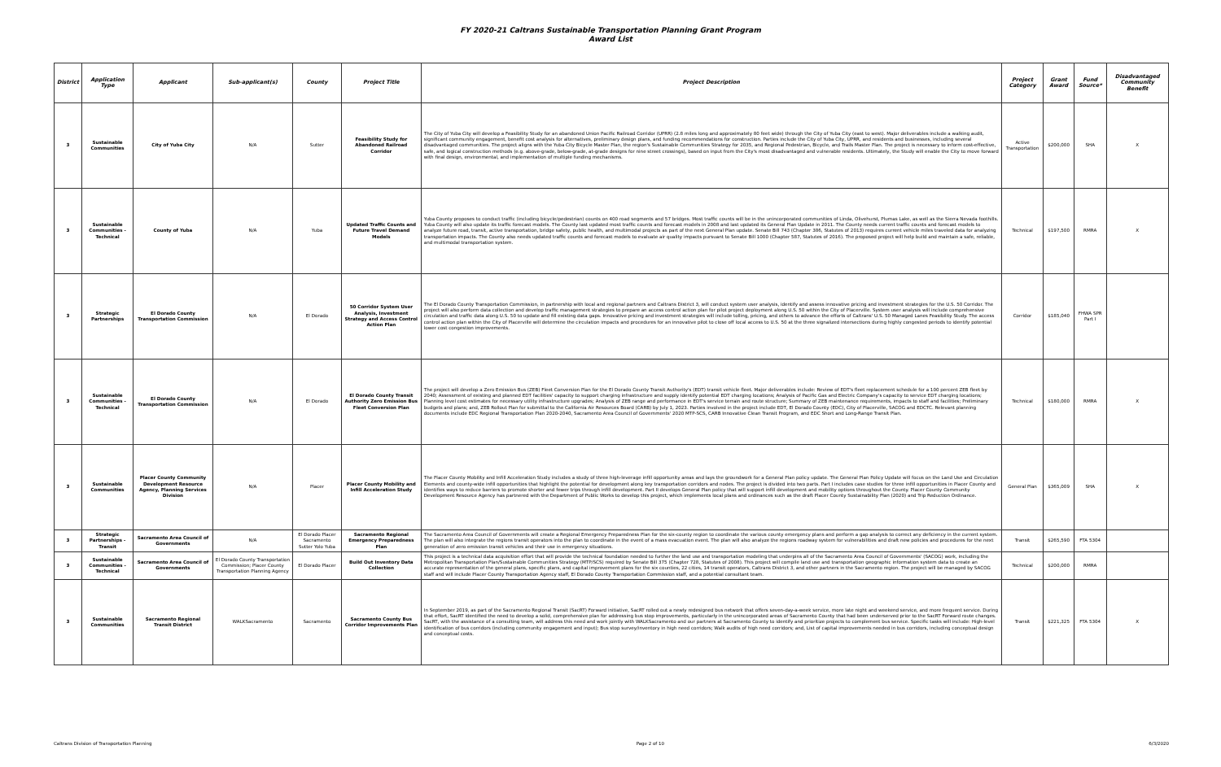FY 2020-21 Caltrans Sustainable Transportation Planning Grant Program
Award List
| District | Application Type | Applicant | Sub-applicant(s) | County | Project Title | Project Description | Project Category | Grant Award | Fund Source* | Disadvantaged Community Benefit |
| --- | --- | --- | --- | --- | --- | --- | --- | --- | --- | --- |
| 3 | Sustainable Communities | City of Yuba City | N/A | Sutter | Feasibility Study for Abandoned Railroad Corridor | The City of Yuba City will develop a Feasibility Study for an abandoned Union Pacific Railroad Corridor (UPRR) (2.8 miles long and approximately 80 feet wide) through the City of Yuba City (east to west). Major deliverables include a walking audit, significant community engagement, benefit cost analysis for alternatives, preliminary design plans, and funding recommendations for construction. Parties include the City of Yuba City, UPRR, and residents and businesses, including several disadvantaged communities. The project aligns with the Yuba City Bicycle Master Plan, the region's Sustainable Communities Strategy for 2035, and Regional Pedestrian, Bicycle, and Trails Master Plan. The project is necessary to inform cost-effective, safe, and logical construction methods (e.g. above-grade, below-grade, at-grade designs for nine street crossings), based on input from the City's most disadvantaged and vulnerable residents. Ultimately, the Study will enable the City to move forward with final design, environmental, and implementation of multiple funding mechanisms. | Active Transportation | $200,000 | SHA | X |
| 3 | Sustainable Communities - Technical | County of Yuba | N/A | Yuba | Updated Traffic Counts and Future Travel Demand Models | Yuba County proposes to conduct traffic (including bicycle/pedestrian) counts on 400 road segments and 57 bridges. Most traffic counts will be in the unincorporated communities of Linda, Olivehurst, Plumas Lake, as well as the Sierra Nevada foothills. Yuba County will also update its traffic forecast models. The County last updated most traffic counts and forecast models in 2008 and last updated its General Plan Update in 2011. The County needs current traffic counts and forecast models to analyze future road, transit, active transportation, bridge safety, public health, and multimodal projects as part of the next General Plan update. Senate Bill 743 (Chapter 386, Statutes of 2013) requires current vehicle miles traveled data for analyzing transportation impacts. The County also needs updated traffic counts and forecast models to evaluate air quality impacts pursuant to Senate Bill 1000 (Chapter 587, Statutes of 2016). The proposed project will help build and maintain a safe, reliable, and multimodal transportation system. | Technical | $197,500 | RMRA | X |
| 3 | Strategic Partnerships | El Dorado County Transportation Commission | N/A | El Dorado | 50 Corridor System User Analysis, Investment Strategy and Access Control Action Plan | The El Dorado County Transportation Commission, in partnership with local and regional partners and Caltrans District 3, will conduct system user analysis, identify and assess innovative pricing and investment strategies for the U.S. 50 Corridor. The project will also perform data collection and develop traffic management strategies to prepare an access control action plan for pilot project deployment along U.S. 50 within the City of Placerville. System user analysis will include comprehensive circulation and traffic data along U.S. 50 to update and fill existing data gaps. Innovative pricing and investment strategies will include tolling, pricing, and others to advance the efforts of Caltrans' U.S. 50 Managed Lanes Feasibility Study. The access control action plan within the City of Placerville will determine the circulation impacts and procedures for an innovative pilot to close off local access to U.S. 50 at the three signalized intersections during highly congested periods to identify potential lower cost congestion improvements. | Corridor | $185,040 | FHWA SPR Part I | |
| 3 | Sustainable Communities - Technical | El Dorado County Transportation Commission | N/A | El Dorado | El Dorado County Transit Authority Zero Emission Bus Fleet Conversion Plan | The project will develop a Zero Emission Bus (ZEB) Fleet Conversion Plan for the El Dorado County Transit Authority's (EDT) transit vehicle fleet. Major deliverables include: Review of EDT's fleet replacement schedule for a 100 percent ZEB fleet by 2040; Assessment of existing and planned EDT facilities' capacity to support charging infrastructure and supply identify potential EDT charging locations; Analysis of Pacific Gas and Electric Company's capacity to service EDT charging locations; Planning level cost estimates for necessary utility infrastructure upgrades; Analysis of ZEB range and performance in EDT's service terrain and route structure; Summary of ZEB maintenance requirements, impacts to staff and facilities; Preliminary budgets and plans; and, ZEB Rollout Plan for submittal to the California Air Resources Board (CARB) by July 1, 2023. Parties involved in the project include EDT, El Dorado County (EDC), City of Placerville, SACOG and EDCTC. Relevant planning documents include EDC Regional Transportation Plan 2020-2040, Sacramento Area Council of Governments' 2020 MTP-SCS, CARB Innovative Clean Transit Program, and EDC Short and Long-Range Transit Plan. | Technical | $180,000 | RMRA | X |
| 3 | Sustainable Communities | Placer County Community Development Resource Agency, Planning Services Division | N/A | Placer | Placer County Mobility and Infill Acceleration Study | The Placer County Mobility and Infill Acceleration Study includes a study of three high-leverage infill opportunity areas and lays the groundwork for a General Plan policy update. The General Plan Policy Update will focus on the Land Use and Circulation Elements and county-wide infill opportunities that highlight the potential for development along key transportation corridors and nodes. The project is divided into two parts. Part I includes case studies for three infill opportunities in Placer County and identifies ways to reduce barriers to promote shorter and fewer trips through infill development. Part II develops General Plan policy that will support infill development and mobility options throughout the County. Placer County Community Development Resource Agency has partnered with the Department of Public Works to develop this project, which implements local plans and ordinances such as the draft Placer County Sustainability Plan (2020) and Trip Reduction Ordinance. | General Plan | $365,009 | SHA | X |
| 3 | Strategic Partnerships - Transit | Sacramento Area Council of Governments | N/A | El Dorado Placer Sacramento Sutter Yolo Yuba | Sacramento Regional Emergency Preparedness Plan | The Sacramento Area Council of Governments will create a Regional Emergency Preparedness Plan for the six-county region to coordinate the various county emergency plans and perform a gap analysis to correct any deficiency in the current system. The plan will also integrate the regions transit operators into the plan to coordinate in the event of a mass evacuation event. The plan will also analyze the regions roadway system for vulnerabilities and draft new policies and procedures for the next generation of zero emission transit vehicles and their use in emergency situations. | Transit | $265,590 | FTA 5304 | |
| 3 | Sustainable Communities - Technical | Sacramento Area Council of Governments | El Dorado County Transportation Commission; Placer County Transportation Planning Agency | El Dorado Placer | Build Out Inventory Data Collection | This project is a technical data acquisition effort that will provide the technical foundation needed to further the land use and transportation modeling that underpins all of the Sacramento Area Council of Governments' (SACOG) work, including the Metropolitan Transportation Plan/Sustainable Communities Strategy (MTP/SCS) required by Senate Bill 375 (Chapter 728, Statutes of 2008). This project will compile land use and transportation geographic information system data to create an accurate representation of the general plans, specific plans, and capital improvement plans for the six counties, 22 cities, 14 transit operators, Caltrans District 3, and other partners in the Sacramento region. The project will be managed by SACOG staff and will include Placer County Transportation Agency staff, El Dorado County Transportation Commission staff, and a potential consultant team. | Technical | $200,000 | RMRA | |
| 3 | Sustainable Communities | Sacramento Regional Transit District | WALKSacramento | Sacramento | Sacramento County Bus Corridor Improvements Plan | In September 2019, as part of the Sacramento Regional Transit (SacRT) Forward initiative, SacRT rolled out a newly redesigned bus network that offers seven-day-a-week service, more late night and weekend service, and more frequent service. During that effort, SacRT identified the need to develop a solid, comprehensive plan for addressing bus stop improvements, particularly in the unincorporated areas of Sacramento County that had been underserved prior to the SacRT Forward route changes. SacRT, with the assistance of a consulting team, will address this need and work jointly with WALKSacramento and our partners at Sacramento County to identify and prioritize projects to complement bus service. Specific tasks will include: High-level identification of bus corridors (including community engagement and input); Bus stop survey/inventory in high need corridors; Walk audits of high need corridors; and, List of capital improvements needed in bus corridors, including conceptual design and conceptual costs. | Transit | $221,325 | FTA 5304 | X |
Caltrans Division of Transportation Planning Page 2 of 10 6/3/2020